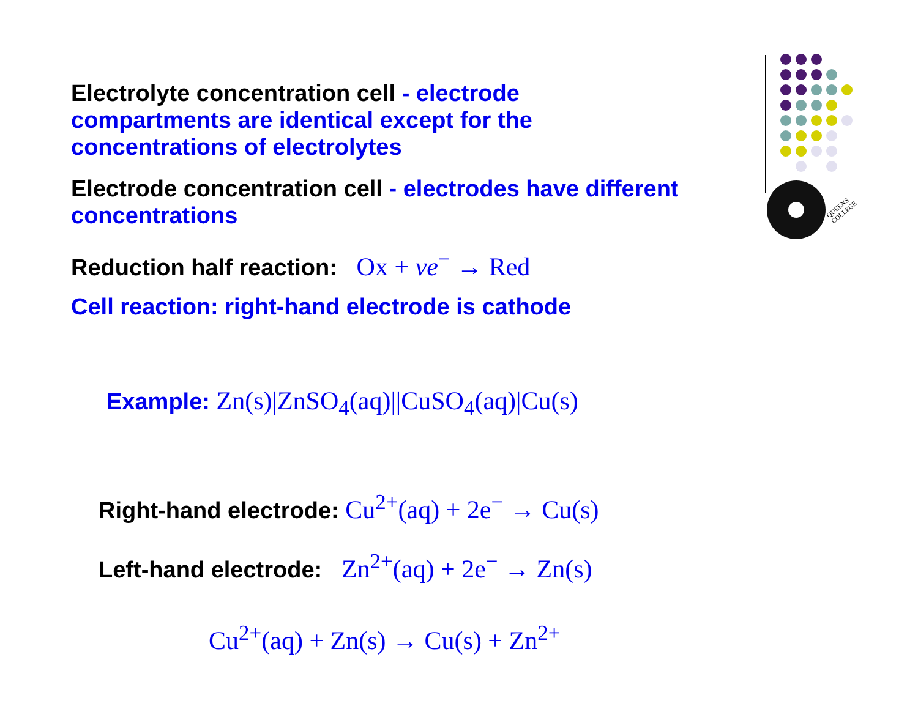QUEENS
COLLEGE
Electrolyte concentration cell - electrode compartments are identical except for the concentrations of electrolytes
Electrode concentration cell - electrodes have different concentrations
Reduction half reaction: Ox + νe<sup>−</sup> → Red
Cell reaction: right-hand electrode is cathode
Example: Zn(s)|ZnSO<sub>4</sub>(aq)||CuSO<sub>4</sub>(aq)|Cu(s)
Right-hand electrode: Cu<sup>2+</sup>(aq) + 2e<sup>−</sup> → Cu(s)
Left-hand electrode: Zn<sup>2+</sup>(aq) + 2e<sup>−</sup> → Zn(s)
Cu<sup>2+</sup>(aq) + Zn(s) → Cu(s) + Zn<sup>2+</sup>